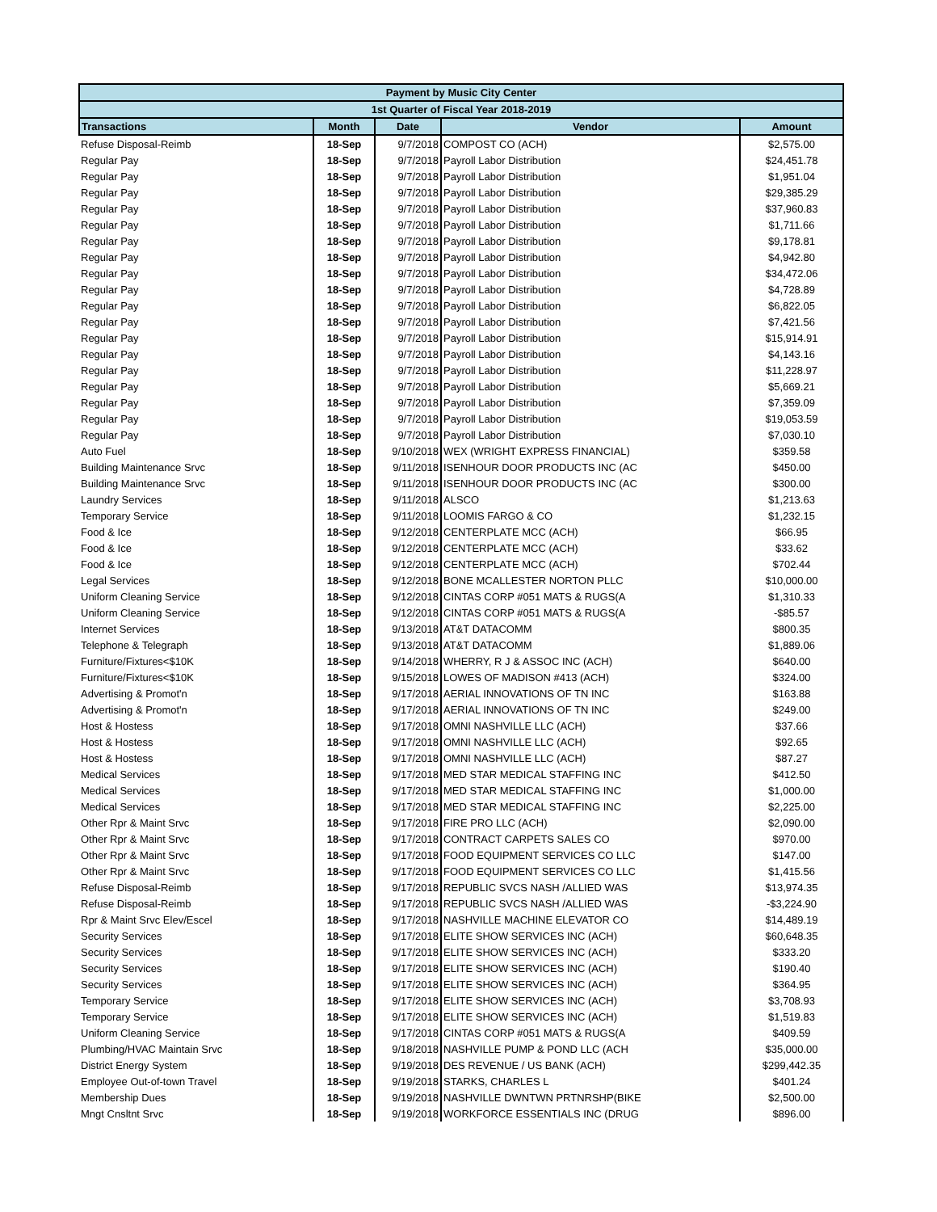| Payment by Music City Center | | | | |
| 1st Quarter of Fiscal Year 2018-2019 | | | | |
| Transactions | Month | Date | Vendor | Amount |
| Refuse Disposal-Reimb | 18-Sep | 9/7/2018 | COMPOST CO (ACH) | $2,575.00 |
| Regular Pay | 18-Sep | 9/7/2018 | Payroll Labor Distribution | $24,451.78 |
| Regular Pay | 18-Sep | 9/7/2018 | Payroll Labor Distribution | $1,951.04 |
| Regular Pay | 18-Sep | 9/7/2018 | Payroll Labor Distribution | $29,385.29 |
| Regular Pay | 18-Sep | 9/7/2018 | Payroll Labor Distribution | $37,960.83 |
| Regular Pay | 18-Sep | 9/7/2018 | Payroll Labor Distribution | $1,711.66 |
| Regular Pay | 18-Sep | 9/7/2018 | Payroll Labor Distribution | $9,178.81 |
| Regular Pay | 18-Sep | 9/7/2018 | Payroll Labor Distribution | $4,942.80 |
| Regular Pay | 18-Sep | 9/7/2018 | Payroll Labor Distribution | $34,472.06 |
| Regular Pay | 18-Sep | 9/7/2018 | Payroll Labor Distribution | $4,728.89 |
| Regular Pay | 18-Sep | 9/7/2018 | Payroll Labor Distribution | $6,822.05 |
| Regular Pay | 18-Sep | 9/7/2018 | Payroll Labor Distribution | $7,421.56 |
| Regular Pay | 18-Sep | 9/7/2018 | Payroll Labor Distribution | $15,914.91 |
| Regular Pay | 18-Sep | 9/7/2018 | Payroll Labor Distribution | $4,143.16 |
| Regular Pay | 18-Sep | 9/7/2018 | Payroll Labor Distribution | $11,228.97 |
| Regular Pay | 18-Sep | 9/7/2018 | Payroll Labor Distribution | $5,669.21 |
| Regular Pay | 18-Sep | 9/7/2018 | Payroll Labor Distribution | $7,359.09 |
| Regular Pay | 18-Sep | 9/7/2018 | Payroll Labor Distribution | $19,053.59 |
| Regular Pay | 18-Sep | 9/7/2018 | Payroll Labor Distribution | $7,030.10 |
| Auto Fuel | 18-Sep | 9/10/2018 | WEX (WRIGHT EXPRESS FINANCIAL) | $359.58 |
| Building Maintenance Srvc | 18-Sep | 9/11/2018 | ISENHOUR DOOR PRODUCTS INC (AC | $450.00 |
| Building Maintenance Srvc | 18-Sep | 9/11/2018 | ISENHOUR DOOR PRODUCTS INC (AC | $300.00 |
| Laundry Services | 18-Sep | 9/11/2018 | ALSCO | $1,213.63 |
| Temporary Service | 18-Sep | 9/11/2018 | LOOMIS FARGO & CO | $1,232.15 |
| Food & Ice | 18-Sep | 9/12/2018 | CENTERPLATE MCC (ACH) | $66.95 |
| Food & Ice | 18-Sep | 9/12/2018 | CENTERPLATE MCC (ACH) | $33.62 |
| Food & Ice | 18-Sep | 9/12/2018 | CENTERPLATE MCC (ACH) | $702.44 |
| Legal Services | 18-Sep | 9/12/2018 | BONE MCALLESTER NORTON PLLC | $10,000.00 |
| Uniform Cleaning Service | 18-Sep | 9/12/2018 | CINTAS CORP #051 MATS & RUGS(A | $1,310.33 |
| Uniform Cleaning Service | 18-Sep | 9/12/2018 | CINTAS CORP #051 MATS & RUGS(A | -$85.57 |
| Internet Services | 18-Sep | 9/13/2018 | AT&T DATACOMM | $800.35 |
| Telephone & Telegraph | 18-Sep | 9/13/2018 | AT&T DATACOMM | $1,889.06 |
| Furniture/Fixtures<$10K | 18-Sep | 9/14/2018 | WHERRY, R J & ASSOC INC (ACH) | $640.00 |
| Furniture/Fixtures<$10K | 18-Sep | 9/15/2018 | LOWES OF MADISON #413 (ACH) | $324.00 |
| Advertising & Promot'n | 18-Sep | 9/17/2018 | AERIAL INNOVATIONS OF TN INC | $163.88 |
| Advertising & Promot'n | 18-Sep | 9/17/2018 | AERIAL INNOVATIONS OF TN INC | $249.00 |
| Host & Hostess | 18-Sep | 9/17/2018 | OMNI NASHVILLE LLC (ACH) | $37.66 |
| Host & Hostess | 18-Sep | 9/17/2018 | OMNI NASHVILLE LLC (ACH) | $92.65 |
| Host & Hostess | 18-Sep | 9/17/2018 | OMNI NASHVILLE LLC (ACH) | $87.27 |
| Medical Services | 18-Sep | 9/17/2018 | MED STAR MEDICAL STAFFING INC | $412.50 |
| Medical Services | 18-Sep | 9/17/2018 | MED STAR MEDICAL STAFFING INC | $1,000.00 |
| Medical Services | 18-Sep | 9/17/2018 | MED STAR MEDICAL STAFFING INC | $2,225.00 |
| Other Rpr & Maint Srvc | 18-Sep | 9/17/2018 | FIRE PRO LLC (ACH) | $2,090.00 |
| Other Rpr & Maint Srvc | 18-Sep | 9/17/2018 | CONTRACT CARPETS SALES CO | $970.00 |
| Other Rpr & Maint Srvc | 18-Sep | 9/17/2018 | FOOD EQUIPMENT SERVICES CO LLC | $147.00 |
| Other Rpr & Maint Srvc | 18-Sep | 9/17/2018 | FOOD EQUIPMENT SERVICES CO LLC | $1,415.56 |
| Refuse Disposal-Reimb | 18-Sep | 9/17/2018 | REPUBLIC SVCS NASH /ALLIED WAS | $13,974.35 |
| Refuse Disposal-Reimb | 18-Sep | 9/17/2018 | REPUBLIC SVCS NASH /ALLIED WAS | -$3,224.90 |
| Rpr & Maint Srvc Elev/Escel | 18-Sep | 9/17/2018 | NASHVILLE MACHINE ELEVATOR CO | $14,489.19 |
| Security Services | 18-Sep | 9/17/2018 | ELITE SHOW SERVICES INC (ACH) | $60,648.35 |
| Security Services | 18-Sep | 9/17/2018 | ELITE SHOW SERVICES INC (ACH) | $333.20 |
| Security Services | 18-Sep | 9/17/2018 | ELITE SHOW SERVICES INC (ACH) | $190.40 |
| Security Services | 18-Sep | 9/17/2018 | ELITE SHOW SERVICES INC (ACH) | $364.95 |
| Temporary Service | 18-Sep | 9/17/2018 | ELITE SHOW SERVICES INC (ACH) | $3,708.93 |
| Temporary Service | 18-Sep | 9/17/2018 | ELITE SHOW SERVICES INC (ACH) | $1,519.83 |
| Uniform Cleaning Service | 18-Sep | 9/17/2018 | CINTAS CORP #051 MATS & RUGS(A | $409.59 |
| Plumbing/HVAC Maintain Srvc | 18-Sep | 9/18/2018 | NASHVILLE PUMP & POND LLC (ACH | $35,000.00 |
| District Energy System | 18-Sep | 9/19/2018 | DES REVENUE / US BANK (ACH) | $299,442.35 |
| Employee Out-of-town Travel | 18-Sep | 9/19/2018 | STARKS, CHARLES L | $401.24 |
| Membership Dues | 18-Sep | 9/19/2018 | NASHVILLE DWNTWN PRTNRSHP(BIKE | $2,500.00 |
| Mngt Cnsltnt Srvc | 18-Sep | 9/19/2018 | WORKFORCE ESSENTIALS INC (DRUG | $896.00 |